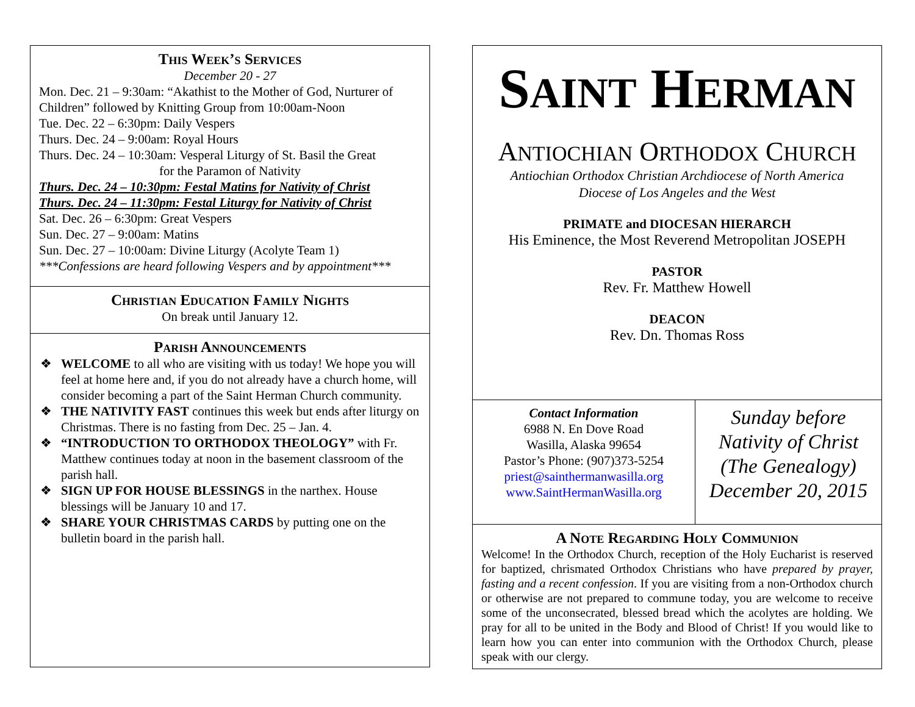This Week’s Services
December 20 - 27
Mon. Dec. 21 – 9:30am: “Akathist to the Mother of God, Nurturer of Children” followed by Knitting Group from 10:00am-Noon
Tue. Dec. 22 – 6:30pm: Daily Vespers
Thurs. Dec. 24 – 9:00am: Royal Hours
Thurs. Dec. 24 – 10:30am: Vesperal Liturgy of St. Basil the Great
for the Paramon of Nativity
Thurs. Dec. 24 – 10:30pm: Festal Matins for Nativity of Christ
Thurs. Dec. 24 – 11:30pm: Festal Liturgy for Nativity of Christ
Sat. Dec. 26 – 6:30pm: Great Vespers
Sun. Dec. 27 – 9:00am: Matins
Sun. Dec. 27 – 10:00am: Divine Liturgy (Acolyte Team 1)
***Confessions are heard following Vespers and by appointment***
Christian Education Family Nights
On break until January 12.
Parish Announcements
❖ WELCOME to all who are visiting with us today! We hope you will feel at home here and, if you do not already have a church home, will consider becoming a part of the Saint Herman Church community.
❖ THE NATIVITY FAST continues this week but ends after liturgy on Christmas. There is no fasting from Dec. 25 – Jan. 4.
❖ “INTRODUCTION TO ORTHODOX THEOLOGY” with Fr. Matthew continues today at noon in the basement classroom of the parish hall.
❖ SIGN UP FOR HOUSE BLESSINGS in the narthex. House blessings will be January 10 and 17.
❖ SHARE YOUR CHRISTMAS CARDS by putting one on the bulletin board in the parish hall.
SAINT HERMAN
ANTIOCHIAN ORTHODOX CHURCH
Antiochian Orthodox Christian Archdiocese of North America
Diocese of Los Angeles and the West
PRIMATE and DIOCESAN HIERARCH
His Eminence, the Most Reverend Metropolitan JOSEPH
PASTOR
Rev. Fr. Matthew Howell
DEACON
Rev. Dn. Thomas Ross
Contact Information
6988 N. En Dove Road
Wasilla, Alaska 99654
Pastor’s Phone: (907)373-5254
priest@sainthermanwasilla.org
www.SaintHermanWasilla.org
Sunday before
Nativity of Christ
(The Genealogy)
December 20, 2015
A Note Regarding Holy Communion
Welcome! In the Orthodox Church, reception of the Holy Eucharist is reserved for baptized, chrismated Orthodox Christians who have prepared by prayer, fasting and a recent confession. If you are visiting from a non-Orthodox church or otherwise are not prepared to commune today, you are welcome to receive some of the unconsecrated, blessed bread which the acolytes are holding. We pray for all to be united in the Body and Blood of Christ! If you would like to learn how you can enter into communion with the Orthodox Church, please speak with our clergy.